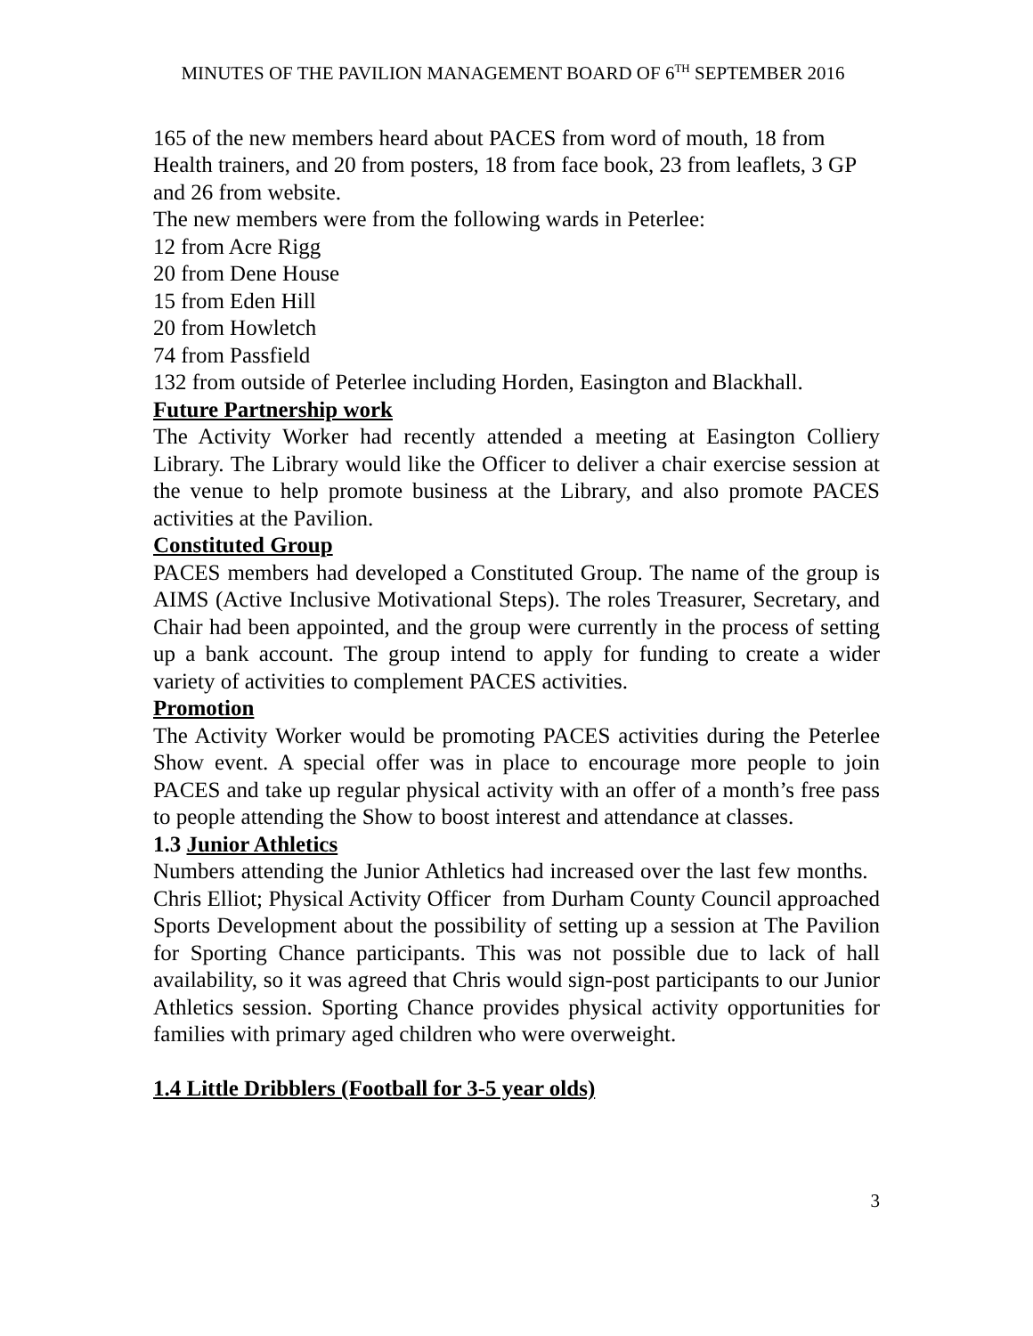MINUTES OF THE PAVILION MANAGEMENT BOARD OF 6<sup>TH</sup> SEPTEMBER 2016
165 of the new members heard about PACES from word of mouth, 18 from Health trainers, and 20 from posters, 18 from face book, 23 from leaflets, 3 GP and 26 from website.
The new members were from the following wards in Peterlee:
12 from Acre Rigg
20 from Dene House
15 from Eden Hill
20 from Howletch
74 from Passfield
132 from outside of Peterlee including Horden, Easington and Blackhall.
Future Partnership work
The Activity Worker had recently attended a meeting at Easington Colliery Library. The Library would like the Officer to deliver a chair exercise session at the venue to help promote business at the Library, and also promote PACES activities at the Pavilion.
Constituted Group
PACES members had developed a Constituted Group. The name of the group is AIMS (Active Inclusive Motivational Steps). The roles Treasurer, Secretary, and Chair had been appointed, and the group were currently in the process of setting up a bank account. The group intend to apply for funding to create a wider variety of activities to complement PACES activities.
Promotion
The Activity Worker would be promoting PACES activities during the Peterlee Show event. A special offer was in place to encourage more people to join PACES and take up regular physical activity with an offer of a month’s free pass to people attending the Show to boost interest and attendance at classes.
1.3 Junior Athletics
Numbers attending the Junior Athletics had increased over the last few months. Chris Elliot; Physical Activity Officer from Durham County Council approached Sports Development about the possibility of setting up a session at The Pavilion for Sporting Chance participants. This was not possible due to lack of hall availability, so it was agreed that Chris would sign-post participants to our Junior Athletics session. Sporting Chance provides physical activity opportunities for families with primary aged children who were overweight.
1.4 Little Dribblers (Football for 3-5 year olds)
3